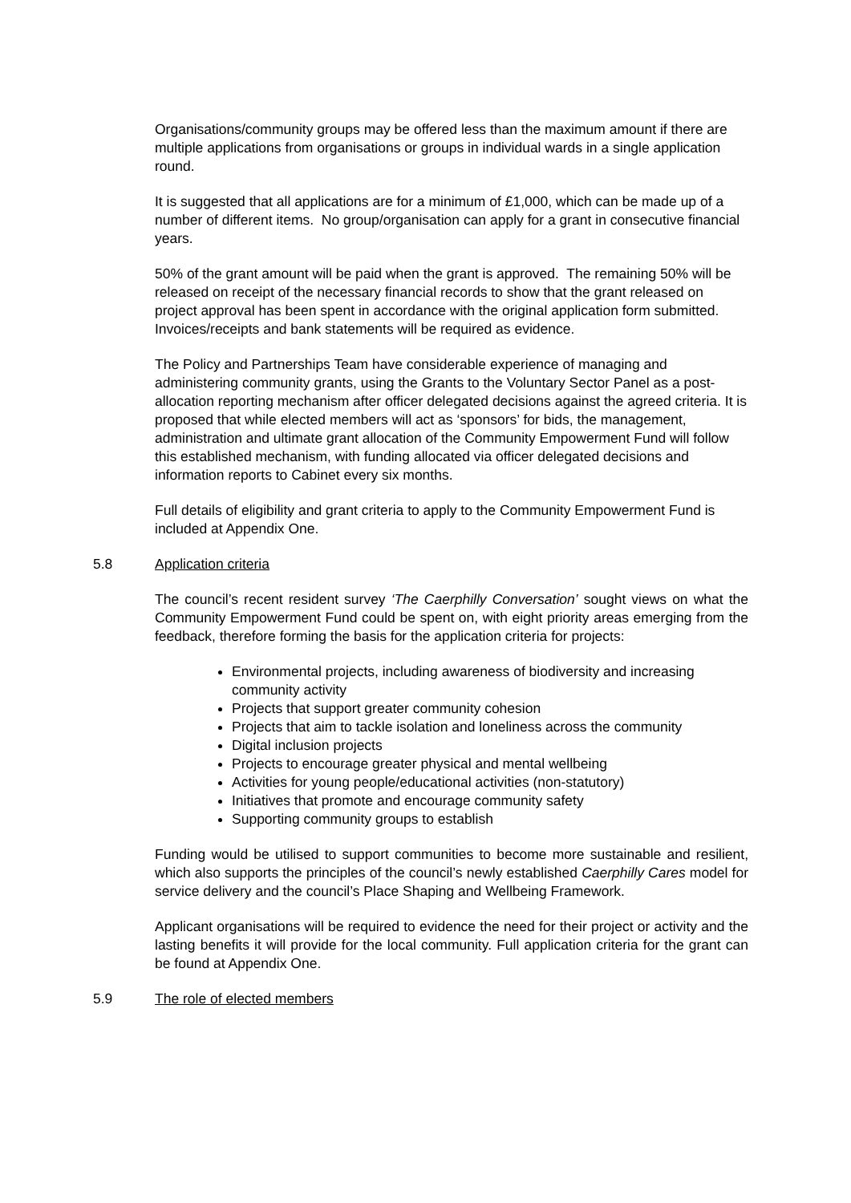Organisations/community groups may be offered less than the maximum amount if there are multiple applications from organisations or groups in individual wards in a single application round.
It is suggested that all applications are for a minimum of £1,000, which can be made up of a number of different items. No group/organisation can apply for a grant in consecutive financial years.
50% of the grant amount will be paid when the grant is approved. The remaining 50% will be released on receipt of the necessary financial records to show that the grant released on project approval has been spent in accordance with the original application form submitted. Invoices/receipts and bank statements will be required as evidence.
The Policy and Partnerships Team have considerable experience of managing and administering community grants, using the Grants to the Voluntary Sector Panel as a post-allocation reporting mechanism after officer delegated decisions against the agreed criteria. It is proposed that while elected members will act as ‘sponsors’ for bids, the management, administration and ultimate grant allocation of the Community Empowerment Fund will follow this established mechanism, with funding allocated via officer delegated decisions and information reports to Cabinet every six months.
Full details of eligibility and grant criteria to apply to the Community Empowerment Fund is included at Appendix One.
5.8 Application criteria
The council’s recent resident survey ‘The Caerphilly Conversation’ sought views on what the Community Empowerment Fund could be spent on, with eight priority areas emerging from the feedback, therefore forming the basis for the application criteria for projects:
Environmental projects, including awareness of biodiversity and increasing community activity
Projects that support greater community cohesion
Projects that aim to tackle isolation and loneliness across the community
Digital inclusion projects
Projects to encourage greater physical and mental wellbeing
Activities for young people/educational activities (non-statutory)
Initiatives that promote and encourage community safety
Supporting community groups to establish
Funding would be utilised to support communities to become more sustainable and resilient, which also supports the principles of the council’s newly established Caerphilly Cares model for service delivery and the council’s Place Shaping and Wellbeing Framework.
Applicant organisations will be required to evidence the need for their project or activity and the lasting benefits it will provide for the local community. Full application criteria for the grant can be found at Appendix One.
5.9 The role of elected members